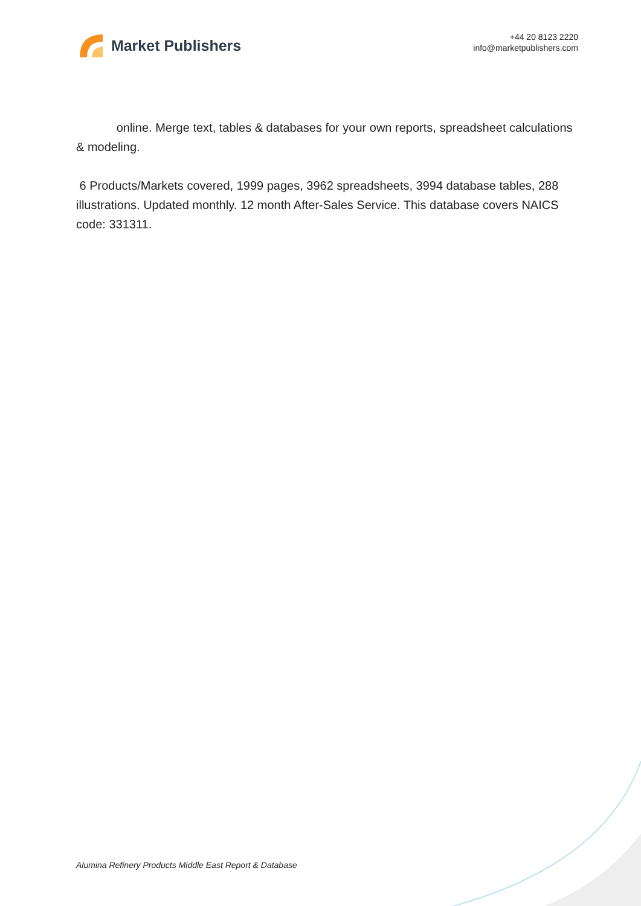Market Publishers
+44 20 8123 2220
info@marketpublishers.com
online. Merge text, tables & databases for your own reports, spreadsheet calculations & modeling.
6 Products/Markets covered, 1999 pages, 3962 spreadsheets, 3994 database tables, 288 illustrations. Updated monthly. 12 month After-Sales Service. This database covers NAICS code: 331311.
Alumina Refinery Products Middle East Report & Database